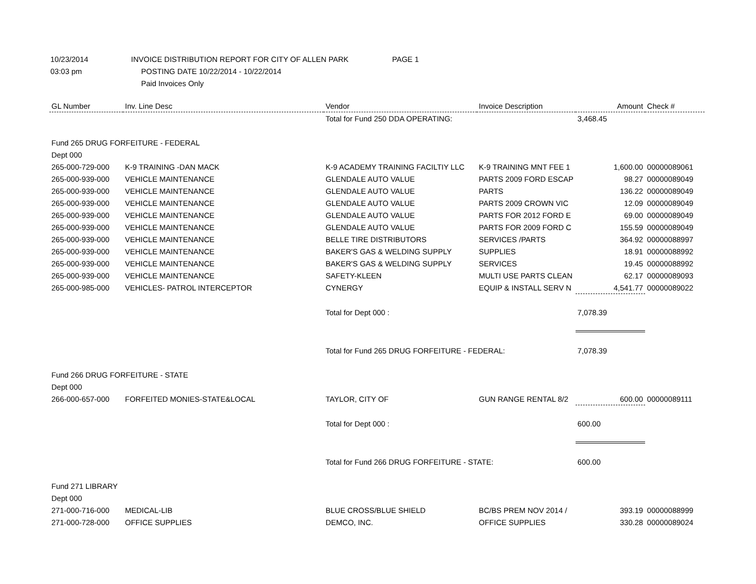10/23/2014 INVOICE DISTRIBUTION REPORT FOR CITY OF ALLEN PARK PAGE 1
03:03 pm POSTING DATE 10/22/2014 - 10/22/2014
Paid Invoices Only
| GL Number | Inv. Line Desc | Vendor | Invoice Description | Amount | Check # |
| --- | --- | --- | --- | --- | --- |
| | | Total for Fund 250 DDA OPERATING: | | 3,468.45 | |
| Fund 265 DRUG FORFEITURE - FEDERAL | | | | | |
| Dept 000 | | | | | |
| 265-000-729-000 | K-9 TRAINING -DAN MACK | K-9 ACADEMY TRAINING FACILTIY LLC | K-9 TRAINING MNT FEE 1 | 1,600.00 | 00000089061 |
| 265-000-939-000 | VEHICLE MAINTENANCE | GLENDALE AUTO VALUE | PARTS 2009 FORD ESCAP | 98.27 | 00000089049 |
| 265-000-939-000 | VEHICLE MAINTENANCE | GLENDALE AUTO VALUE | PARTS | 136.22 | 00000089049 |
| 265-000-939-000 | VEHICLE MAINTENANCE | GLENDALE AUTO VALUE | PARTS 2009 CROWN VIC | 12.09 | 00000089049 |
| 265-000-939-000 | VEHICLE MAINTENANCE | GLENDALE AUTO VALUE | PARTS FOR 2012 FORD E | 69.00 | 00000089049 |
| 265-000-939-000 | VEHICLE MAINTENANCE | GLENDALE AUTO VALUE | PARTS FOR 2009 FORD C | 155.59 | 00000089049 |
| 265-000-939-000 | VEHICLE MAINTENANCE | BELLE TIRE DISTRIBUTORS | SERVICES /PARTS | 364.92 | 00000088997 |
| 265-000-939-000 | VEHICLE MAINTENANCE | BAKER'S GAS & WELDING SUPPLY | SUPPLIES | 18.91 | 00000088992 |
| 265-000-939-000 | VEHICLE MAINTENANCE | BAKER'S GAS & WELDING SUPPLY | SERVICES | 19.45 | 00000088992 |
| 265-000-939-000 | VEHICLE MAINTENANCE | SAFETY-KLEEN | MULTI USE PARTS CLEAN | 62.17 | 00000089093 |
| 265-000-985-000 | VEHICLES- PATROL INTERCEPTOR | CYNERGY | EQUIP & INSTALL SERV N | 4,541.77 | 00000089022 |
| | | Total for Dept 000 : | | 7,078.39 | |
| | | Total for Fund 265 DRUG FORFEITURE - FEDERAL: | | 7,078.39 | |
| Fund 266 DRUG FORFEITURE - STATE | | | | | |
| Dept 000 | | | | | |
| 266-000-657-000 | FORFEITED MONIES-STATE&LOCAL | TAYLOR, CITY OF | GUN RANGE RENTAL 8/2 | 600.00 | 00000089111 |
| | | Total for Dept 000 : | | 600.00 | |
| | | Total for Fund 266 DRUG FORFEITURE - STATE: | | 600.00 | |
| Fund 271 LIBRARY | | | | | |
| Dept 000 | | | | | |
| 271-000-716-000 | MEDICAL-LIB | BLUE CROSS/BLUE SHIELD | BC/BS PREM NOV 2014 / | 393.19 | 00000088999 |
| 271-000-728-000 | OFFICE SUPPLIES | DEMCO, INC. | OFFICE SUPPLIES | 330.28 | 00000089024 |